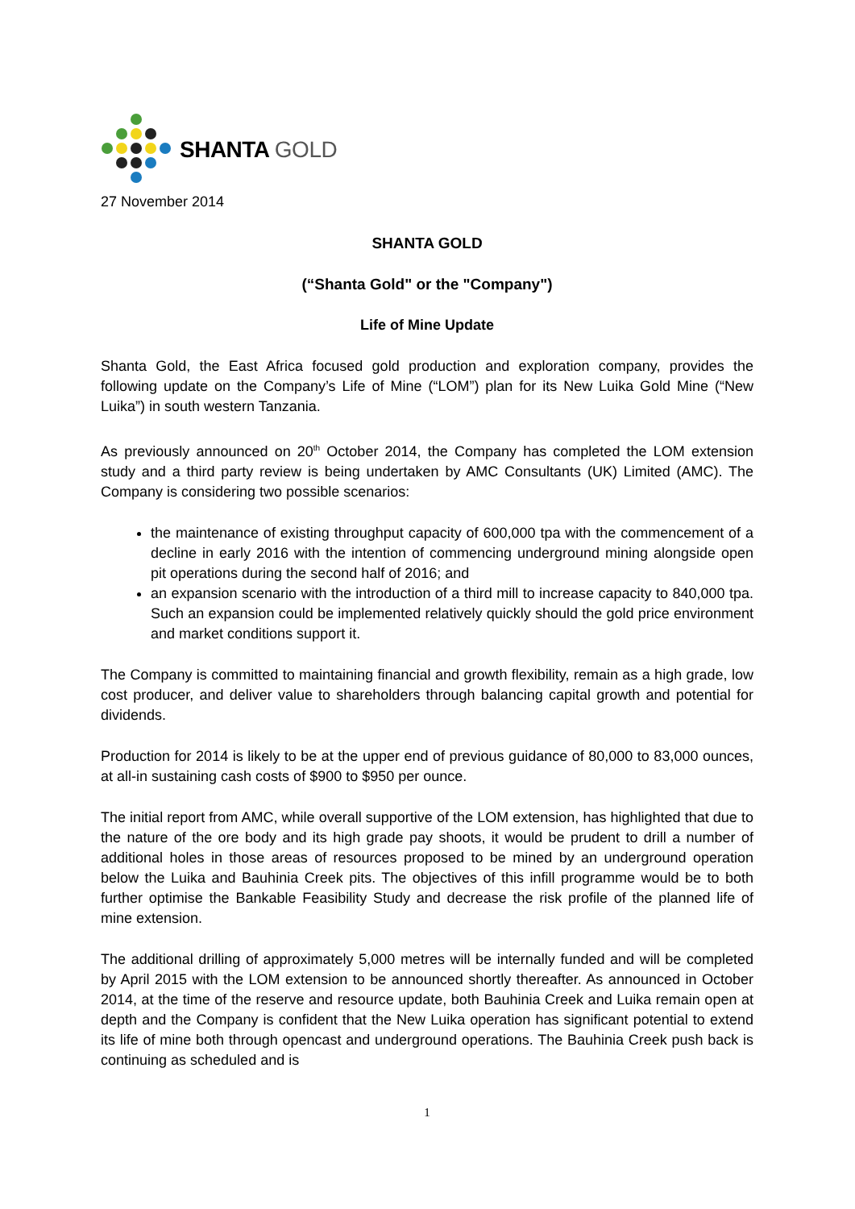SHANTA GOLD
27 November 2014
SHANTA GOLD
(“Shanta Gold" or the "Company")
Life of Mine Update
Shanta Gold, the East Africa focused gold production and exploration company, provides the following update on the Company’s Life of Mine (“LOM”) plan for its New Luika Gold Mine (“New Luika”) in south western Tanzania.
As previously announced on 20<sup>th</sup> October 2014, the Company has completed the LOM extension study and a third party review is being undertaken by AMC Consultants (UK) Limited (AMC). The Company is considering two possible scenarios:
the maintenance of existing throughput capacity of 600,000 tpa with the commencement of a decline in early 2016 with the intention of commencing underground mining alongside open pit operations during the second half of 2016; and
an expansion scenario with the introduction of a third mill to increase capacity to 840,000 tpa. Such an expansion could be implemented relatively quickly should the gold price environment and market conditions support it.
The Company is committed to maintaining financial and growth flexibility, remain as a high grade, low cost producer, and deliver value to shareholders through balancing capital growth and potential for dividends.
Production for 2014 is likely to be at the upper end of previous guidance of 80,000 to 83,000 ounces, at all-in sustaining cash costs of $900 to $950 per ounce.
The initial report from AMC, while overall supportive of the LOM extension, has highlighted that due to the nature of the ore body and its high grade pay shoots, it would be prudent to drill a number of additional holes in those areas of resources proposed to be mined by an underground operation below the Luika and Bauhinia Creek pits. The objectives of this infill programme would be to both further optimise the Bankable Feasibility Study and decrease the risk profile of the planned life of mine extension.
The additional drilling of approximately 5,000 metres will be internally funded and will be completed by April 2015 with the LOM extension to be announced shortly thereafter. As announced in October 2014, at the time of the reserve and resource update, both Bauhinia Creek and Luika remain open at depth and the Company is confident that the New Luika operation has significant potential to extend its life of mine both through opencast and underground operations. The Bauhinia Creek push back is continuing as scheduled and is
1